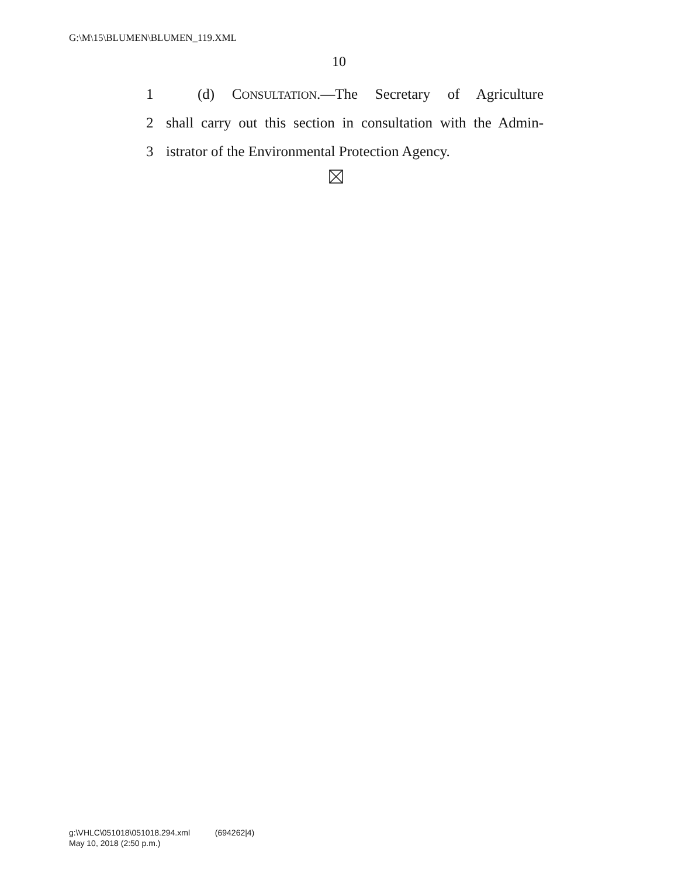G:\M\15\BLUMEN\BLUMEN_119.XML
10
1 (d) CONSULTATION.—The Secretary of Agriculture
2 shall carry out this section in consultation with the Admin-
3 istrator of the Environmental Protection Agency.
g:\VHLC\051018\051018.294.xml (694262|4)
May 10, 2018 (2:50 p.m.)